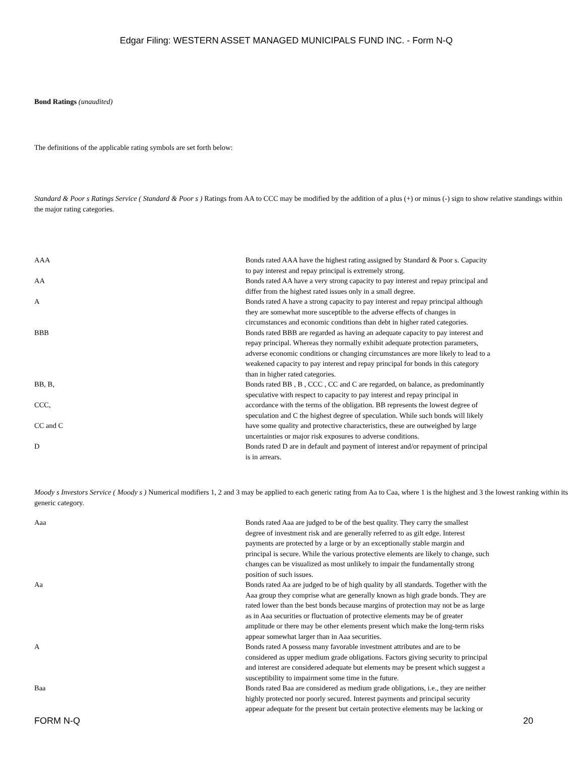Edgar Filing: WESTERN ASSET MANAGED MUNICIPALS FUND INC. - Form N-Q
Bond Ratings (unaudited)
The definitions of the applicable rating symbols are set forth below:
Standard & Poor s Ratings Service ( Standard & Poor s ) Ratings from AA to CCC may be modified by the addition of a plus (+) or minus (-) sign to show relative standings within the major rating categories.
| AAA | Bonds rated AAA have the highest rating assigned by Standard & Poor s. Capacity to pay interest and repay principal is extremely strong. |
| AA | Bonds rated AA have a very strong capacity to pay interest and repay principal and differ from the highest rated issues only in a small degree. |
| A | Bonds rated A have a strong capacity to pay interest and repay principal although they are somewhat more susceptible to the adverse effects of changes in circumstances and economic conditions than debt in higher rated categories. |
| BBB | Bonds rated BBB are regarded as having an adequate capacity to pay interest and repay principal. Whereas they normally exhibit adequate protection parameters, adverse economic conditions or changing circumstances are more likely to lead to a weakened capacity to pay interest and repay principal for bonds in this category than in higher rated categories. |
| BB, B, CCC, CC and C | Bonds rated BB , B , CCC , CC and C are regarded, on balance, as predominantly speculative with respect to capacity to pay interest and repay principal in accordance with the terms of the obligation. BB represents the lowest degree of speculation and C the highest degree of speculation. While such bonds will likely have some quality and protective characteristics, these are outweighed by large uncertainties or major risk exposures to adverse conditions. |
| D | Bonds rated D are in default and payment of interest and/or repayment of principal is in arrears. |
Moody s Investors Service ( Moody s ) Numerical modifiers 1, 2 and 3 may be applied to each generic rating from Aa to Caa, where 1 is the highest and 3 the lowest ranking within its generic category.
| Aaa | Bonds rated Aaa are judged to be of the best quality. They carry the smallest degree of investment risk and are generally referred to as gilt edge. Interest payments are protected by a large or by an exceptionally stable margin and principal is secure. While the various protective elements are likely to change, such changes can be visualized as most unlikely to impair the fundamentally strong position of such issues. |
| Aa | Bonds rated Aa are judged to be of high quality by all standards. Together with the Aaa group they comprise what are generally known as high grade bonds. They are rated lower than the best bonds because margins of protection may not be as large as in Aaa securities or fluctuation of protective elements may be of greater amplitude or there may be other elements present which make the long-term risks appear somewhat larger than in Aaa securities. |
| A | Bonds rated A possess many favorable investment attributes and are to be considered as upper medium grade obligations. Factors giving security to principal and interest are considered adequate but elements may be present which suggest a susceptibility to impairment some time in the future. |
| Baa | Bonds rated Baa are considered as medium grade obligations, i.e., they are neither highly protected nor poorly secured. Interest payments and principal security appear adequate for the present but certain protective elements may be lacking or |
FORM N-Q 20